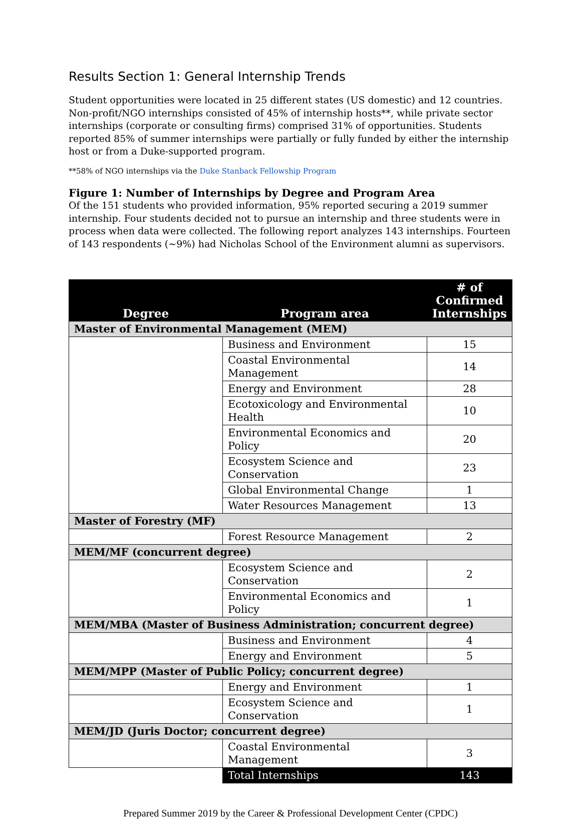Results Section 1: General Internship Trends
Student opportunities were located in 25 different states (US domestic) and 12 countries. Non-profit/NGO internships consisted of 45% of internship hosts**, while private sector internships (corporate or consulting firms) comprised 31% of opportunities. Students reported 85% of summer internships were partially or fully funded by either the internship host or from a Duke-supported program.
**58% of NGO internships via the Duke Stanback Fellowship Program
Figure 1: Number of Internships by Degree and Program Area
Of the 151 students who provided information, 95% reported securing a 2019 summer internship. Four students decided not to pursue an internship and three students were in process when data were collected. The following report analyzes 143 internships. Fourteen of 143 respondents (~9%) had Nicholas School of the Environment alumni as supervisors.
| Degree | Program area | # of Confirmed Internships |
| --- | --- | --- |
| Master of Environmental Management (MEM) | | |
| | Business and Environment | 15 |
| | Coastal Environmental Management | 14 |
| | Energy and Environment | 28 |
| | Ecotoxicology and Environmental Health | 10 |
| | Environmental Economics and Policy | 20 |
| | Ecosystem Science and Conservation | 23 |
| | Global Environmental Change | 1 |
| | Water Resources Management | 13 |
| Master of Forestry (MF) | | |
| | Forest Resource Management | 2 |
| MEM/MF (concurrent degree) | | |
| | Ecosystem Science and Conservation | 2 |
| | Environmental Economics and Policy | 1 |
| MEM/MBA (Master of Business Administration; concurrent degree) | | |
| | Business and Environment | 4 |
| | Energy and Environment | 5 |
| MEM/MPP (Master of Public Policy; concurrent degree) | | |
| | Energy and Environment | 1 |
| | Ecosystem Science and Conservation | 1 |
| MEM/JD (Juris Doctor; concurrent degree) | | |
| | Coastal Environmental Management | 3 |
| | Total Internships | 143 |
Prepared Summer 2019 by the Career & Professional Development Center (CPDC)